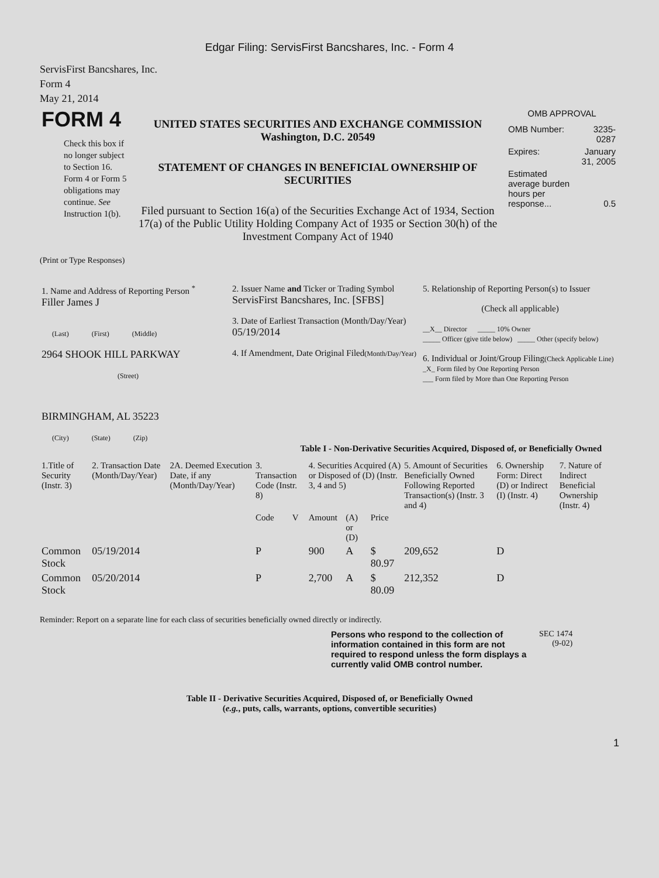Edgar Filing: ServisFirst Bancshares, Inc. - Form 4
ServisFirst Bancshares, Inc.
Form 4
May 21, 2014
| FORM 4 Check this box if no longer subject to Section 16. Form 4 or Form 5 obligations may continue. See Instruction 1(b). | UNITED STATES SECURITIES AND EXCHANGE COMMISSION Washington, D.C. 20549 STATEMENT OF CHANGES IN BENEFICIAL OWNERSHIP OF SECURITIES Filed pursuant to Section 16(a) of the Securities Exchange Act of 1934, Section 17(a) of the Public Utility Holding Company Act of 1935 or Section 30(h) of the Investment Company Act of 1940 | OMB APPROVAL / OMB Number: / 3235-0287 / / Expires: / January 31, 2005 / / Estimated average burden hours per response... / 0.5 / |
(Print or Type Responses)
| 1. Name and Address of Reporting Person <sup>*</sup> Filler James J (Last) (First) (Middle) 2964 SHOOK HILL PARKWAY (Street) BIRMINGHAM, AL 35223 (City) (State) (Zip) | 2. Issuer Name and Ticker or Trading Symbol ServisFirst Bancshares, Inc. [SFBS] 3. Date of Earliest Transaction (Month/Day/Year) 05/19/2014 4. If Amendment, Date Original Filed (Month/Day/Year) | 5. Relationship of Reporting Person(s) to Issuer (Check all applicable) __X__ Director _____ 10% Owner _____ Officer (give title below) _____ Other (specify below) 6. Individual or Joint/Group Filing (Check Applicable Line) _X_ Form filed by One Reporting Person ___ Form filed by More than One Reporting Person |
Table I - Non-Derivative Securities Acquired, Disposed of, or Beneficially Owned
| 1.Title of Security (Instr. 3) | 2. Transaction Date (Month/Day/Year) | 2A. Deemed Execution Date, if any (Month/Day/Year) | 3. Transaction Code (Instr. 8) | | 4. Securities Acquired (A) or Disposed of (D) (Instr. 3, 4 and 5) | | | 5. Amount of Securities Beneficially Owned Following Reported Transaction(s) (Instr. 3 and 4) | 6. Ownership Form: Direct (D) or Indirect (I) (Instr. 4) | 7. Nature of Indirect Beneficial Ownership (Instr. 4) |
| --- | --- | --- | --- | --- | --- | --- | --- | --- | --- | --- |
| | | | Code | V | Amount | (A) or (D) | Price | | | |
| Common Stock | 05/19/2014 | | P | | 900 | A | $ 80.97 | 209,652 | D | |
| Common Stock | 05/20/2014 | | P | | 2,700 | A | $ 80.09 | 212,352 | D | |
Reminder: Report on a separate line for each class of securities beneficially owned directly or indirectly.
| Persons who respond to the collection of information contained in this form are not required to respond unless the form displays a currently valid OMB control number. | SEC 1474 (9-02) |
Table II - Derivative Securities Acquired, Disposed of, or Beneficially Owned
(e.g., puts, calls, warrants, options, convertible securities)
1